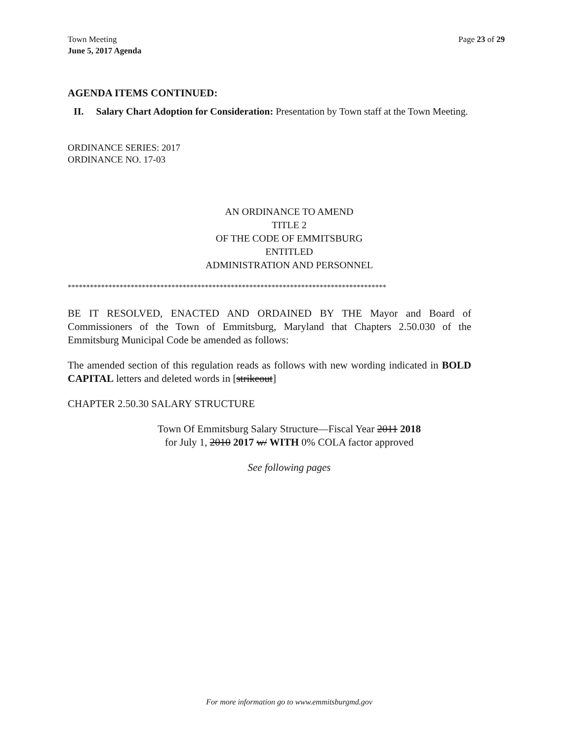Town Meeting
June 5, 2017 Agenda
Page 23 of 29
AGENDA ITEMS CONTINUED:
II. Salary Chart Adoption for Consideration: Presentation by Town staff at the Town Meeting.
ORDINANCE SERIES: 2017
ORDINANCE NO. 17-03
AN ORDINANCE TO AMEND
TITLE 2
OF THE CODE OF EMMITSBURG
ENTITLED
ADMINISTRATION AND PERSONNEL
**************************************************************************************
BE IT RESOLVED, ENACTED AND ORDAINED BY THE Mayor and Board of Commissioners of the Town of Emmitsburg, Maryland that Chapters 2.50.030 of the Emmitsburg Municipal Code be amended as follows:
The amended section of this regulation reads as follows with new wording indicated in BOLD CAPITAL letters and deleted words in [strikeout]
CHAPTER 2.50.30 SALARY STRUCTURE
Town Of Emmitsburg Salary Structure—Fiscal Year 2011 2018
for July 1, 2010 2017 w/ WITH 0% COLA factor approved
See following pages
For more information go to www.emmitsburgmd.gov